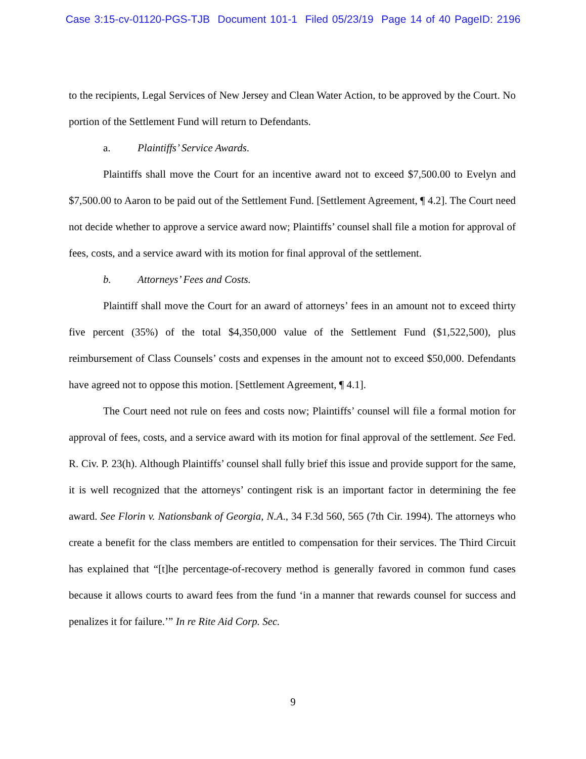Case 3:15-cv-01120-PGS-TJB Document 101-1 Filed 05/23/19 Page 14 of 40 PageID: 2196
to the recipients, Legal Services of New Jersey and Clean Water Action, to be approved by the Court. No portion of the Settlement Fund will return to Defendants.
a. Plaintiffs’ Service Awards.
Plaintiffs shall move the Court for an incentive award not to exceed $7,500.00 to Evelyn and $7,500.00 to Aaron to be paid out of the Settlement Fund. [Settlement Agreement, ¶ 4.2]. The Court need not decide whether to approve a service award now; Plaintiffs’ counsel shall file a motion for approval of fees, costs, and a service award with its motion for final approval of the settlement.
b. Attorneys’ Fees and Costs.
Plaintiff shall move the Court for an award of attorneys’ fees in an amount not to exceed thirty five percent (35%) of the total $4,350,000 value of the Settlement Fund ($1,522,500), plus reimbursement of Class Counsels’ costs and expenses in the amount not to exceed $50,000. Defendants have agreed not to oppose this motion. [Settlement Agreement, ¶ 4.1].
The Court need not rule on fees and costs now; Plaintiffs’ counsel will file a formal motion for approval of fees, costs, and a service award with its motion for final approval of the settlement. See Fed. R. Civ. P. 23(h). Although Plaintiffs’ counsel shall fully brief this issue and provide support for the same, it is well recognized that the attorneys’ contingent risk is an important factor in determining the fee award. See Florin v. Nationsbank of Georgia, N.A., 34 F.3d 560, 565 (7th Cir. 1994). The attorneys who create a benefit for the class members are entitled to compensation for their services. The Third Circuit has explained that “[t]he percentage-of-recovery method is generally favored in common fund cases because it allows courts to award fees from the fund ‘in a manner that rewards counsel for success and penalizes it for failure.’” In re Rite Aid Corp. Sec.
9